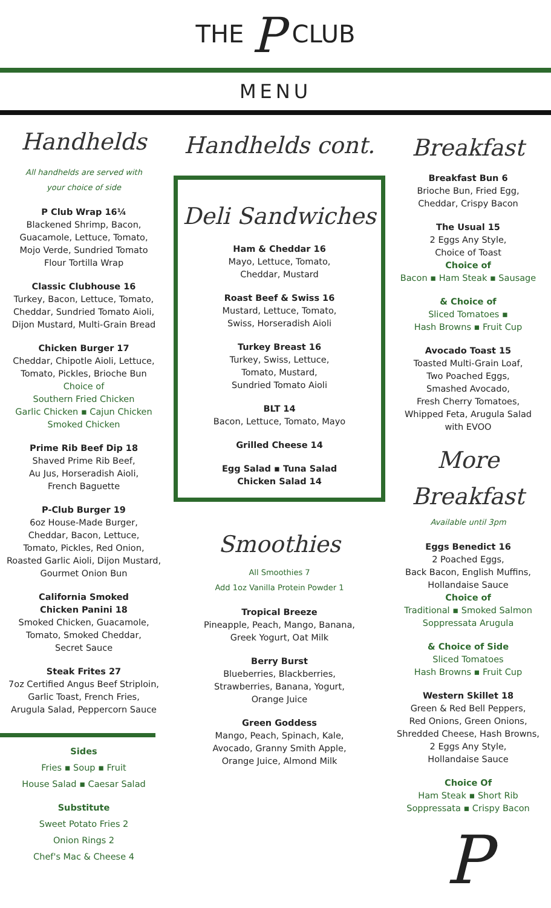THE P CLUB
MENU
Handhelds
All handhelds are served with
your choice of side
P Club Wrap 16¼
Blackened Shrimp, Bacon,
Guacamole, Lettuce, Tomato,
Mojo Verde, Sundried Tomato
Flour Tortilla Wrap
Classic Clubhouse 16
Turkey, Bacon, Lettuce, Tomato,
Cheddar, Sundried Tomato Aioli,
Dijon Mustard, Multi-Grain Bread
Chicken Burger 17
Cheddar, Chipotle Aioli, Lettuce,
Tomato, Pickles, Brioche Bun
Choice of
Southern Fried Chicken
Garlic Chicken ▪ Cajun Chicken
Smoked Chicken
Prime Rib Beef Dip 18
Shaved Prime Rib Beef,
Au Jus, Horseradish Aioli,
French Baguette
P-Club Burger 19
6oz House-Made Burger,
Cheddar, Bacon, Lettuce,
Tomato, Pickles, Red Onion,
Roasted Garlic Aioli, Dijon Mustard,
Gourmet Onion Bun
California Smoked
Chicken Panini 18
Smoked Chicken, Guacamole,
Tomato, Smoked Cheddar,
Secret Sauce
Steak Frites 27
7oz Certified Angus Beef Striploin,
Garlic Toast, French Fries,
Arugula Salad, Peppercorn Sauce
Sides
Fries ▪ Soup ▪ Fruit
House Salad ▪ Caesar Salad
Substitute
Sweet Potato Fries 2
Onion Rings 2
Chef's Mac & Cheese 4
Handhelds cont.
Deli Sandwiches
Ham & Cheddar 16
Mayo, Lettuce, Tomato,
Cheddar, Mustard
Roast Beef & Swiss 16
Mustard, Lettuce, Tomato,
Swiss, Horseradish Aioli
Turkey Breast 16
Turkey, Swiss, Lettuce,
Tomato, Mustard,
Sundried Tomato Aioli
BLT 14
Bacon, Lettuce, Tomato, Mayo
Grilled Cheese 14
Egg Salad ▪ Tuna Salad
Chicken Salad 14
Smoothies
All Smoothies 7
Add 1oz Vanilla Protein Powder 1
Tropical Breeze
Pineapple, Peach, Mango, Banana,
Greek Yogurt, Oat Milk
Berry Burst
Blueberries, Blackberries,
Strawberries, Banana, Yogurt,
Orange Juice
Green Goddess
Mango, Peach, Spinach, Kale,
Avocado, Granny Smith Apple,
Orange Juice, Almond Milk
Breakfast
Breakfast Bun 6
Brioche Bun, Fried Egg,
Cheddar, Crispy Bacon
The Usual 15
2 Eggs Any Style,
Choice of Toast
Choice of
Bacon ▪ Ham Steak ▪ Sausage
& Choice of
Sliced Tomatoes ▪
Hash Browns ▪ Fruit Cup
Avocado Toast 15
Toasted Multi-Grain Loaf,
Two Poached Eggs,
Smashed Avocado,
Fresh Cherry Tomatoes,
Whipped Feta, Arugula Salad
with EVOO
More Breakfast
Available until 3pm
Eggs Benedict 16
2 Poached Eggs,
Back Bacon, English Muffins,
Hollandaise Sauce
Choice of
Traditional ▪ Smoked Salmon
Soppressata Arugula
& Choice of Side
Sliced Tomatoes
Hash Browns ▪ Fruit Cup
Western Skillet 18
Green & Red Bell Peppers,
Red Onions, Green Onions,
Shredded Cheese, Hash Browns,
2 Eggs Any Style,
Hollandaise Sauce
Choice Of
Ham Steak ▪ Short Rib
Soppressata ▪ Crispy Bacon
P